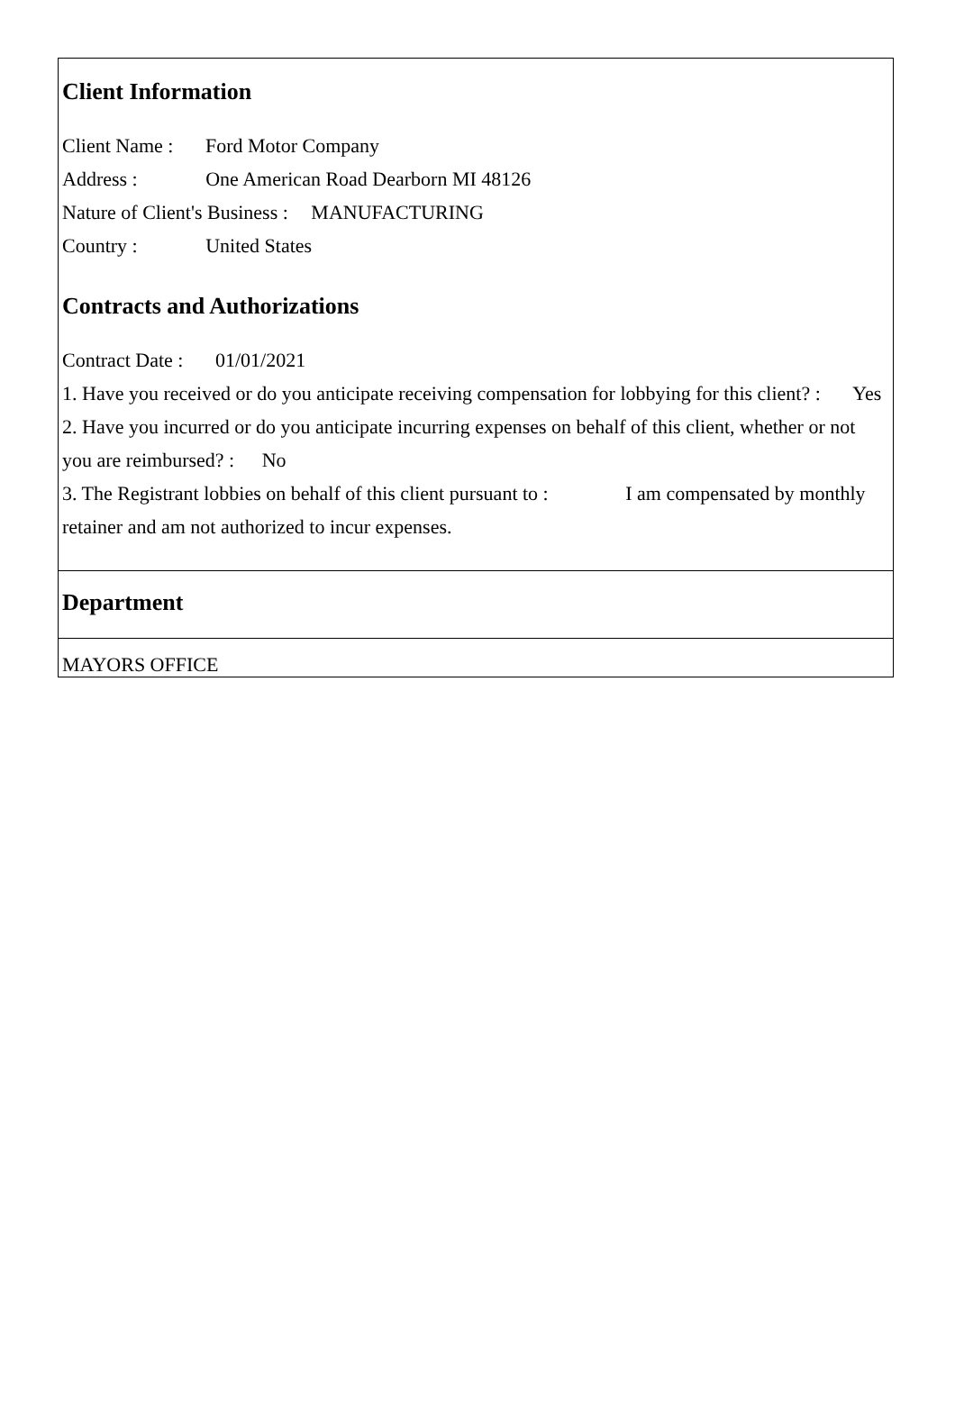Client Information
Client Name : Ford Motor Company
Address : One American Road Dearborn MI 48126
Nature of Client's Business : MANUFACTURING
Country : United States
Contracts and Authorizations
Contract Date : 01/01/2021
1. Have you received or do you anticipate receiving compensation for lobbying for this client? : Yes
2. Have you incurred or do you anticipate incurring expenses on behalf of this client, whether or not you are reimbursed? : No
3. The Registrant lobbies on behalf of this client pursuant to : I am compensated by monthly retainer and am not authorized to incur expenses.
Department
MAYORS OFFICE